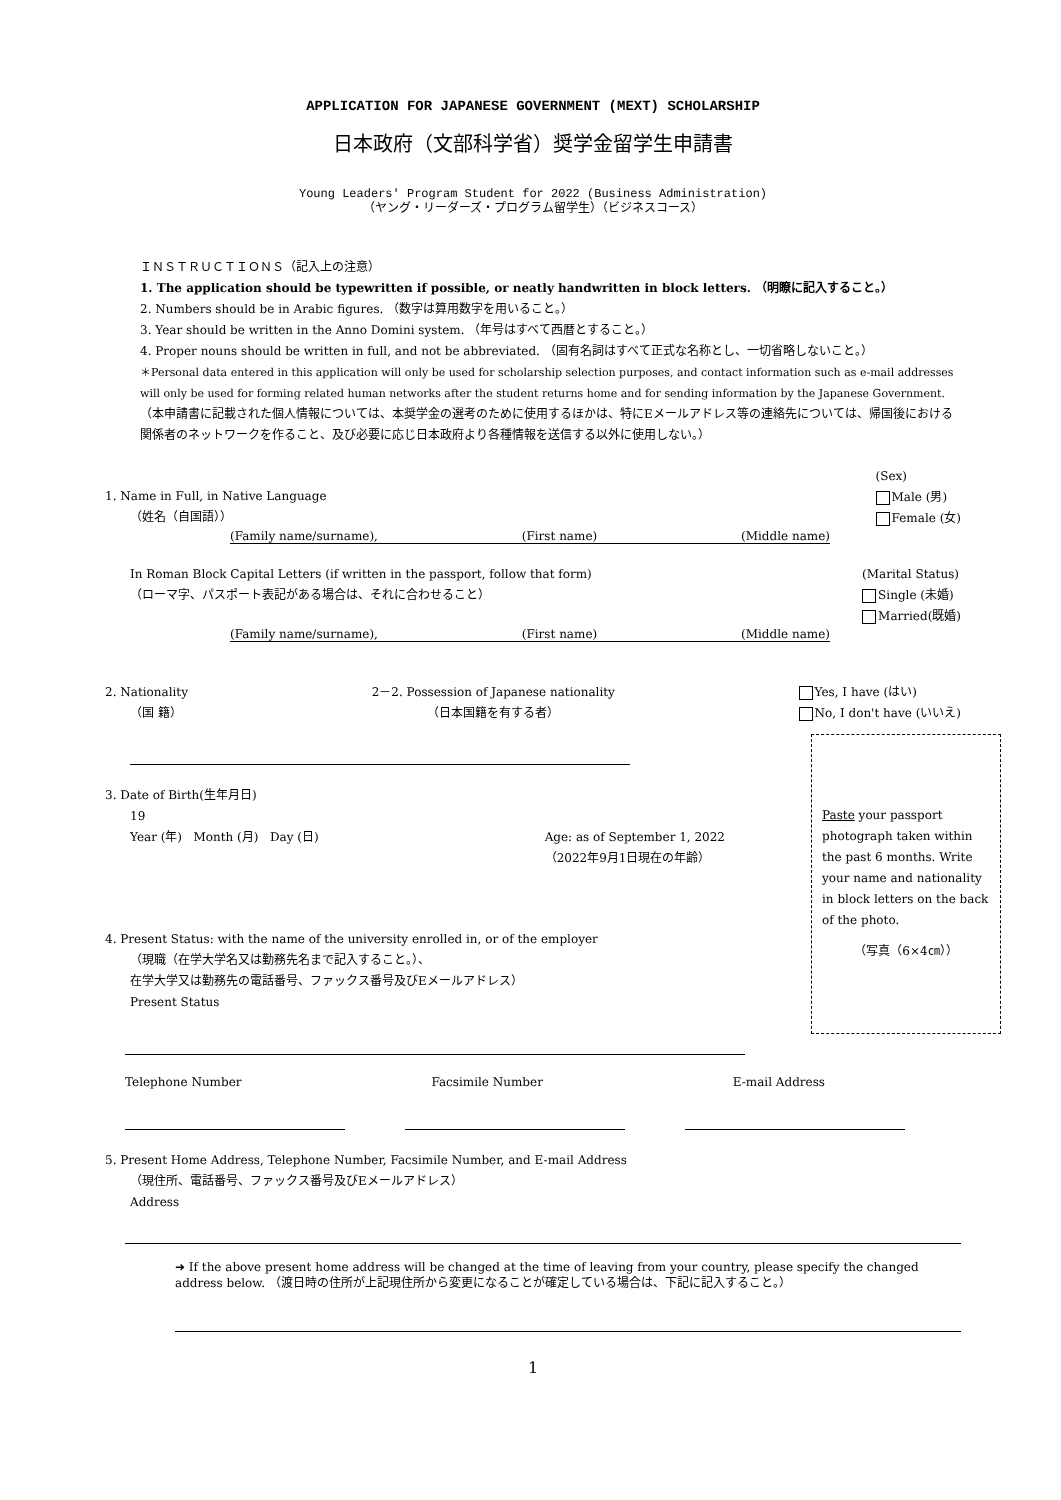APPLICATION FOR JAPANESE GOVERNMENT (MEXT) SCHOLARSHIP
日本政府（文部科学省）奨学金留学生申請書
Young Leaders' Program Student for 2022 (Business Administration)
（ヤング・リーダーズ・プログラム留学生）（ビジネスコース）
ＩＮＳＴＲＵＣＴＩＯＮＳ（記入上の注意）
1. The application should be typewritten if possible, or neatly handwritten in block letters. （明瞭に記入すること。）
2. Numbers should be in Arabic figures. （数字は算用数字を用いること。）
3. Year should be written in the Anno Domini system. （年号はすべて西暦とすること。）
4. Proper nouns should be written in full, and not be abbreviated. （固有名詞はすべて正式な名称とし、一切省略しないこと。）
＊Personal data entered in this application will only be used for scholarship selection purposes, and contact information such as e-mail addresses will only be used for forming related human networks after the student returns home and for sending information by the Japanese Government.
（本申請書に記載された個人情報については、本奨学金の選考のために使用するほかは、特にEメールアドレス等の連絡先については、帰国後における関係者のネットワークを作ること、及び必要に応じ日本政府より各種情報を送信する以外に使用しない。）
1. Name in Full, in Native Language
（姓名（自国語））
(Sex)
Male (男)
Female (女)
(Family name/surname), (First name) (Middle name)
In Roman Block Capital Letters (if written in the passport, follow that form)
（ローマ字、パスポート表記がある場合は、それに合わせること）
(Marital Status)
Single (未婚)
Married(既婚)
(Family name/surname), (First name) (Middle name)
2. Nationality
（国 籍）
2－2. Possession of Japanese nationality
（日本国籍を有する者）
Yes, I have (はい)
No, I don't have (いいえ)
3. Date of Birth(生年月日)
19
Year (年) Month (月) Day (日)
Age: as of September 1, 2022
（2022年9月1日現在の年齢）
4. Present Status: with the name of the university enrolled in, or of the employer
（現職（在学大学名又は勤務先名まで記入すること。）、
在学大学又は勤務先の電話番号、ファックス番号及びEメールアドレス）
Present Status
Paste your passport photograph taken within the past 6 months. Write your name and nationality in block letters on the back of the photo.
（写真（6×4㎝））
Telephone Number Facsimile Number E-mail Address
5. Present Home Address, Telephone Number, Facsimile Number, and E-mail Address
（現住所、電話番号、ファックス番号及びEメールアドレス）
Address
➜ If the above present home address will be changed at the time of leaving from your country, please specify the changed address below. （渡日時の住所が上記現住所から変更になることが確定している場合は、下記に記入すること。）
1